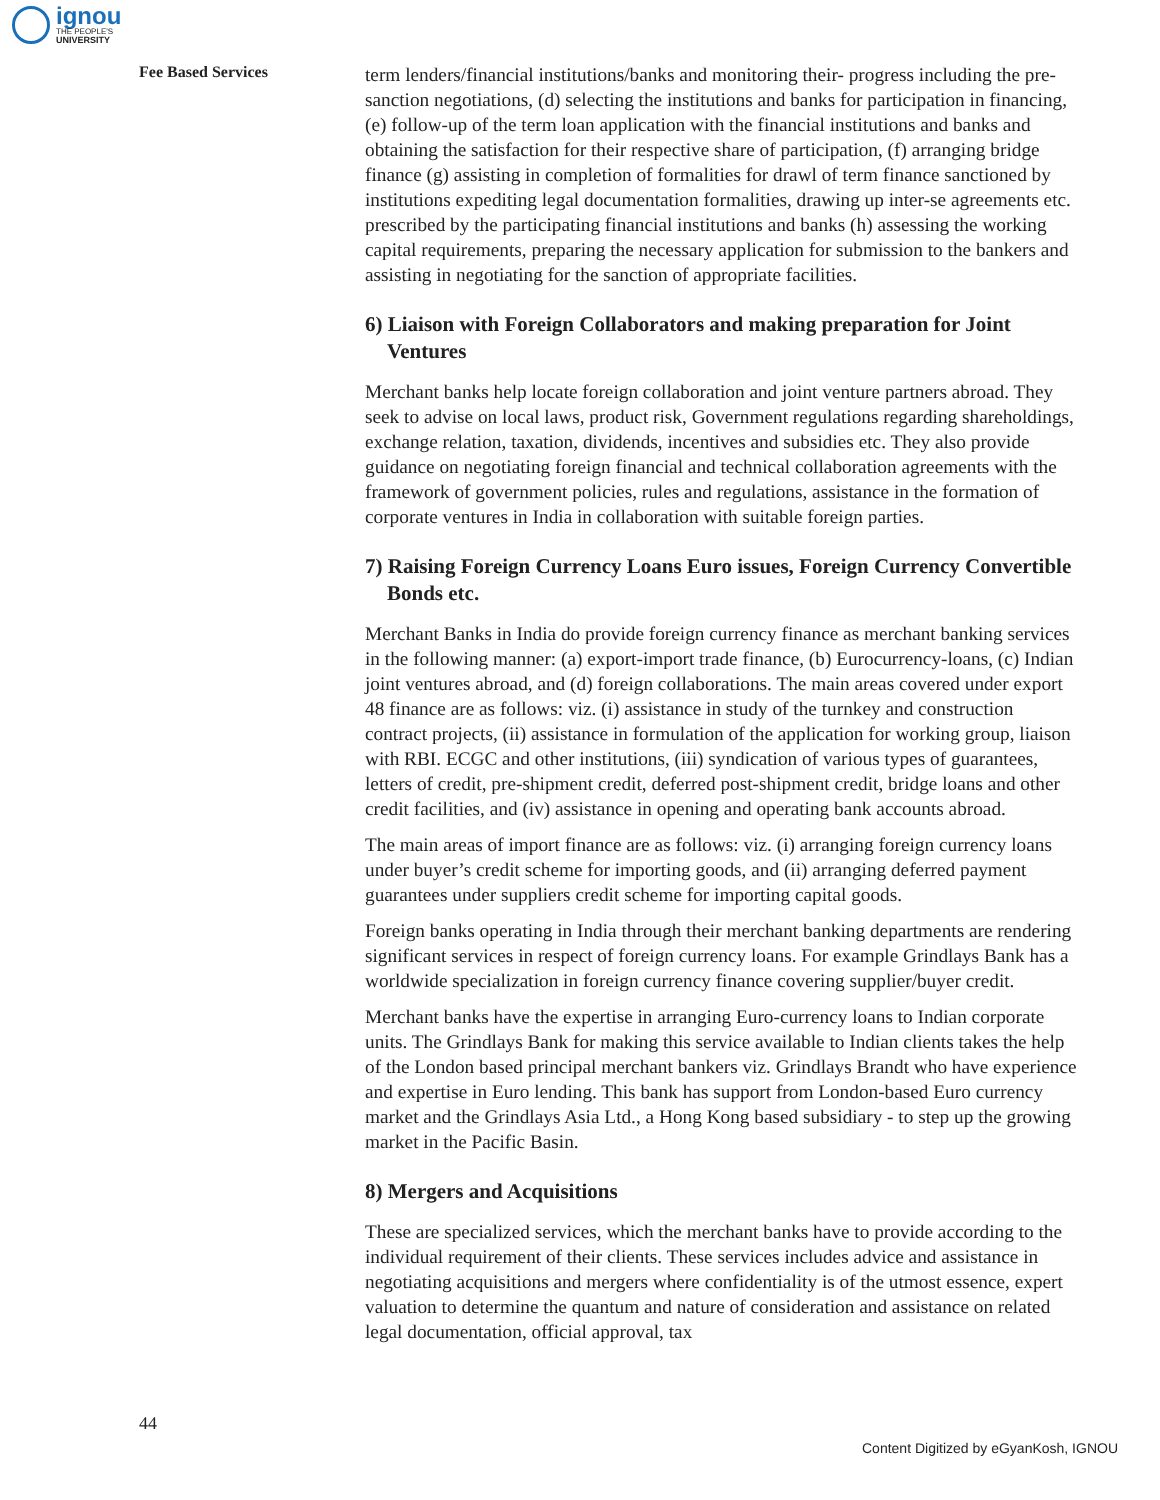ignou
THE PEOPLE'S
UNIVERSITY
Fee Based Services
term lenders/financial institutions/banks and monitoring their- progress including the pre-sanction negotiations, (d) selecting the institutions and banks for participation in financing, (e) follow-up of the term loan application with the financial institutions and banks and obtaining the satisfaction for their respective share of participation, (f) arranging bridge finance (g) assisting in completion of formalities for drawl of term finance sanctioned by institutions expediting legal documentation formalities, drawing up inter-se agreements etc. prescribed by the participating financial institutions and banks (h) assessing the working capital requirements, preparing the necessary application for submission to the bankers and assisting in negotiating for the sanction of appropriate facilities.
6) Liaison with Foreign Collaborators and making preparation for Joint Ventures
Merchant banks help locate foreign collaboration and joint venture partners abroad. They seek to advise on local laws, product risk, Government regulations regarding shareholdings, exchange relation, taxation, dividends, incentives and subsidies etc. They also provide guidance on negotiating foreign financial and technical collaboration agreements with the framework of government policies, rules and regulations, assistance in the formation of corporate ventures in India in collaboration with suitable foreign parties.
7) Raising Foreign Currency Loans Euro issues, Foreign Currency Convertible Bonds etc.
Merchant Banks in India do provide foreign currency finance as merchant banking services in the following manner: (a) export-import trade finance, (b) Eurocurrency-loans, (c) Indian joint ventures abroad, and (d) foreign collaborations. The main areas covered under export 48 finance are as follows: viz. (i) assistance in study of the turnkey and construction contract projects, (ii) assistance in formulation of the application for working group, liaison with RBI. ECGC and other institutions, (iii) syndication of various types of guarantees, letters of credit, pre-shipment credit, deferred post-shipment credit, bridge loans and other credit facilities, and (iv) assistance in opening and operating bank accounts abroad.
The main areas of import finance are as follows: viz. (i) arranging foreign currency loans under buyer’s credit scheme for importing goods, and (ii) arranging deferred payment guarantees under suppliers credit scheme for importing capital goods.
Foreign banks operating in India through their merchant banking departments are rendering significant services in respect of foreign currency loans. For example Grindlays Bank has a worldwide specialization in foreign currency finance covering supplier/buyer credit.
Merchant banks have the expertise in arranging Euro-currency loans to Indian corporate units. The Grindlays Bank for making this service available to Indian clients takes the help of the London based principal merchant bankers viz. Grindlays Brandt who have experience and expertise in Euro lending. This bank has support from London-based Euro currency market and the Grindlays Asia Ltd., a Hong Kong based subsidiary - to step up the growing market in the Pacific Basin.
8) Mergers and Acquisitions
These are specialized services, which the merchant banks have to provide according to the individual requirement of their clients. These services includes advice and assistance in negotiating acquisitions and mergers where confidentiality is of the utmost essence, expert valuation to determine the quantum and nature of consideration and assistance on related legal documentation, official approval, tax
44
Content Digitized by eGyanKosh, IGNOU